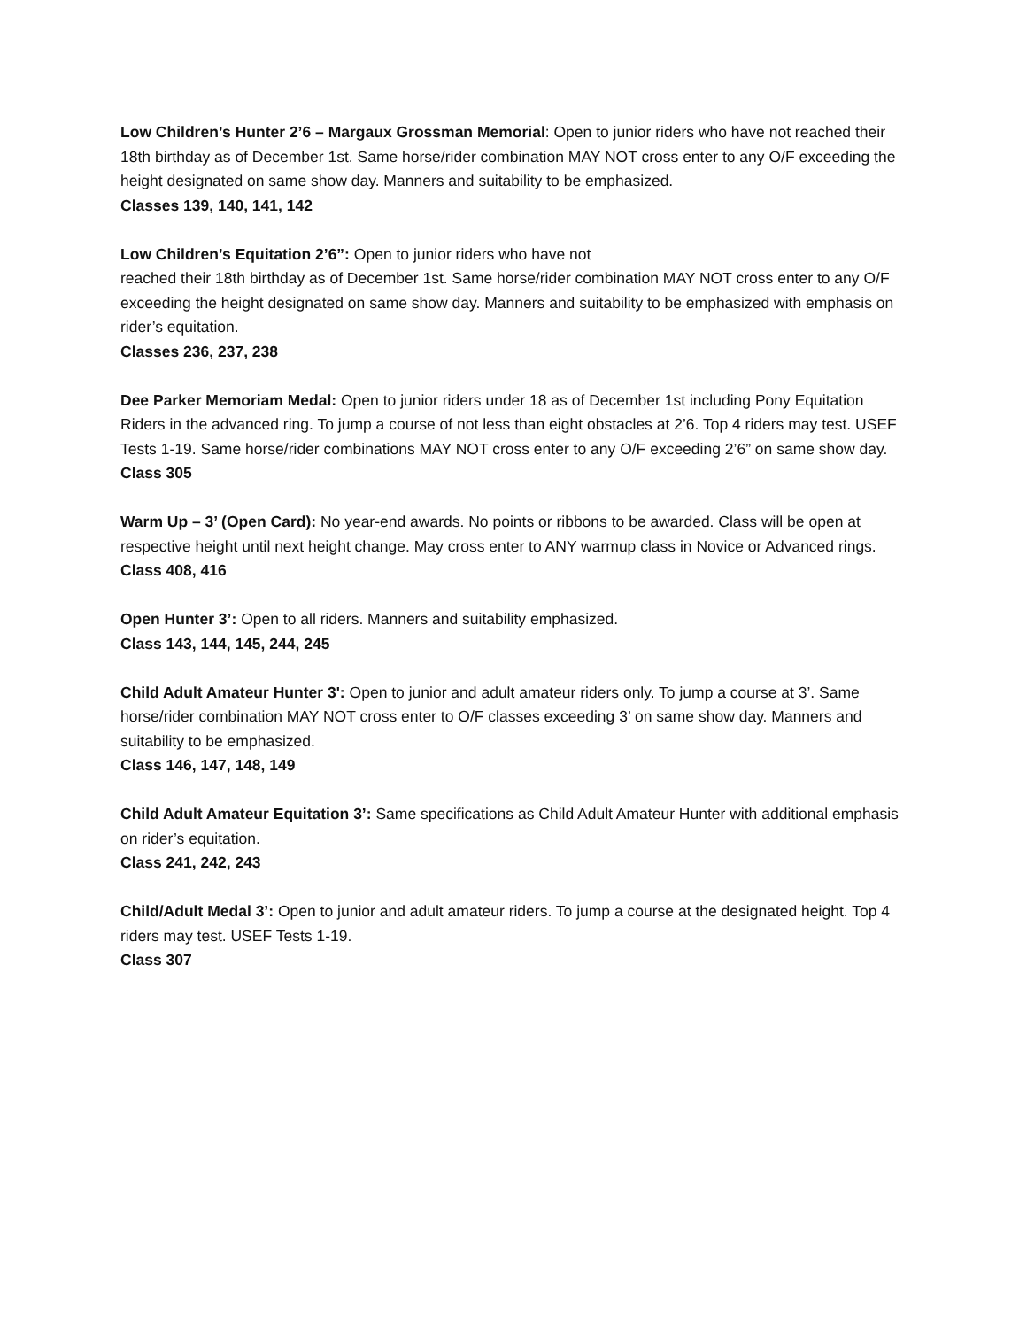Low Children’s Hunter 2’6 – Margaux Grossman Memorial: Open to junior riders who have not reached their 18th birthday as of December 1st. Same horse/rider combination MAY NOT cross enter to any O/F exceeding the height designated on same show day. Manners and suitability to be emphasized.
Classes 139, 140, 141, 142
Low Children’s Equitation 2’6”: Open to junior riders who have not
reached their 18th birthday as of December 1st. Same horse/rider combination MAY NOT cross enter to any O/F exceeding the height designated on same show day. Manners and suitability to be emphasized with emphasis on rider’s equitation.
Classes 236, 237, 238
Dee Parker Memoriam Medal: Open to junior riders under 18 as of December 1st including Pony Equitation Riders in the advanced ring. To jump a course of not less than eight obstacles at 2’6. Top 4 riders may test. USEF Tests 1-19. Same horse/rider combinations MAY NOT cross enter to any O/F exceeding 2’6” on same show day.
Class 305
Warm Up – 3’ (Open Card): No year-end awards. No points or ribbons to be awarded. Class will be open at respective height until next height change. May cross enter to ANY warmup class in Novice or Advanced rings.
Class 408, 416
Open Hunter 3’: Open to all riders. Manners and suitability emphasized.
Class 143, 144, 145, 244, 245
Child Adult Amateur Hunter 3': Open to junior and adult amateur riders only. To jump a course at 3’. Same horse/rider combination MAY NOT cross enter to O/F classes exceeding 3’ on same show day. Manners and suitability to be emphasized.
Class 146, 147, 148, 149
Child Adult Amateur Equitation 3’: Same specifications as Child Adult Amateur Hunter with additional emphasis on rider’s equitation.
Class 241, 242, 243
Child/Adult Medal 3’: Open to junior and adult amateur riders. To jump a course at the designated height. Top 4 riders may test. USEF Tests 1-19.
Class 307